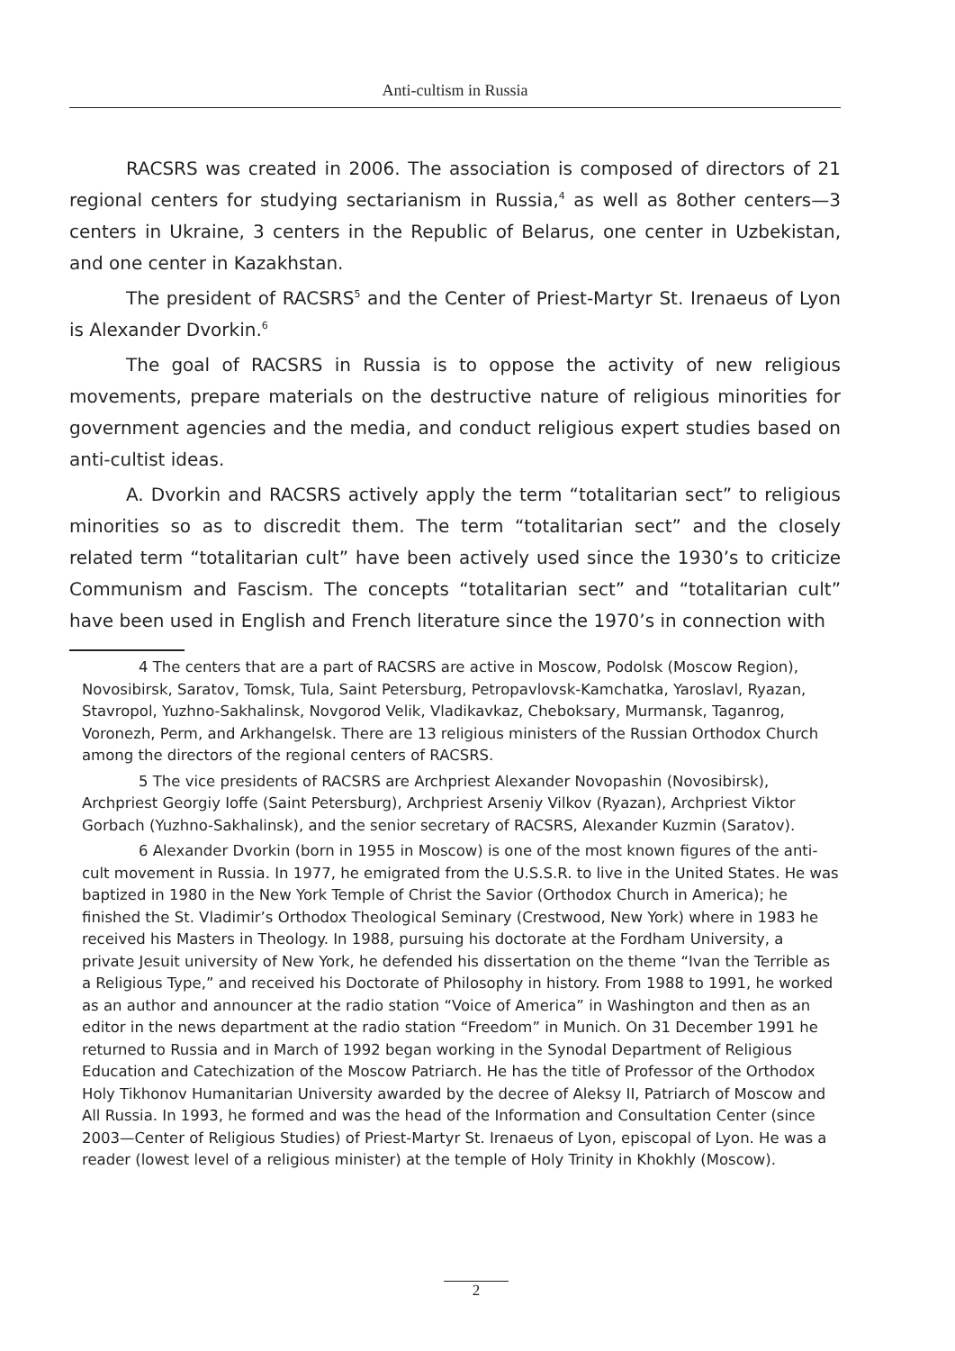Anti-cultism in Russia
RACSRS was created in 2006. The association is composed of directors of 21 regional centers for studying sectarianism in Russia,<sup>4</sup> as well as 8other centers—3 centers in Ukraine, 3 centers in the Republic of Belarus, one center in Uzbekistan, and one center in Kazakhstan.
The president of RACSRS<sup>5</sup> and the Center of Priest-Martyr St. Irenaeus of Lyon is Alexander Dvorkin.<sup>6</sup>
The goal of RACSRS in Russia is to oppose the activity of new religious movements, prepare materials on the destructive nature of religious minorities for government agencies and the media, and conduct religious expert studies based on anti-cultist ideas.
A. Dvorkin and RACSRS actively apply the term “totalitarian sect” to religious minorities so as to discredit them. The term “totalitarian sect” and the closely related term “totalitarian cult” have been actively used since the 1930’s to criticize Communism and Fascism. The concepts “totalitarian sect” and “totalitarian cult” have been used in English and French literature since the 1970’s in connection with
4 The centers that are a part of RACSRS are active in Moscow, Podolsk (Moscow Region), Novosibirsk, Saratov, Tomsk, Tula, Saint Petersburg, Petropavlovsk-Kamchatka, Yaroslavl, Ryazan, Stavropol, Yuzhno-Sakhalinsk, Novgorod Velik, Vladikavkaz, Cheboksary, Murmansk, Taganrog, Voronezh, Perm, and Arkhangelsk. There are 13 religious ministers of the Russian Orthodox Church among the directors of the regional centers of RACSRS.
5 The vice presidents of RACSRS are Archpriest Alexander Novopashin (Novosibirsk), Archpriest Georgiy Ioffe (Saint Petersburg), Archpriest Arseniy Vilkov (Ryazan), Archpriest Viktor Gorbach (Yuzhno-Sakhalinsk), and the senior secretary of RACSRS, Alexander Kuzmin (Saratov).
6 Alexander Dvorkin (born in 1955 in Moscow) is one of the most known figures of the anti-cult movement in Russia. In 1977, he emigrated from the U.S.S.R. to live in the United States. He was baptized in 1980 in the New York Temple of Christ the Savior (Orthodox Church in America); he finished the St. Vladimir’s Orthodox Theological Seminary (Crestwood, New York) where in 1983 he received his Masters in Theology. In 1988, pursuing his doctorate at the Fordham University, a private Jesuit university of New York, he defended his dissertation on the theme “Ivan the Terrible as a Religious Type,” and received his Doctorate of Philosophy in history. From 1988 to 1991, he worked as an author and announcer at the radio station “Voice of America” in Washington and then as an editor in the news department at the radio station “Freedom” in Munich. On 31 December 1991 he returned to Russia and in March of 1992 began working in the Synodal Department of Religious Education and Catechization of the Moscow Patriarch. He has the title of Professor of the Orthodox Holy Tikhonov Humanitarian University awarded by the decree of Aleksy II, Patriarch of Moscow and All Russia. In 1993, he formed and was the head of the Information and Consultation Center (since 2003—Center of Religious Studies) of Priest-Martyr St. Irenaeus of Lyon, episcopal of Lyon. He was a reader (lowest level of a religious minister) at the temple of Holy Trinity in Khokhly (Moscow).
2